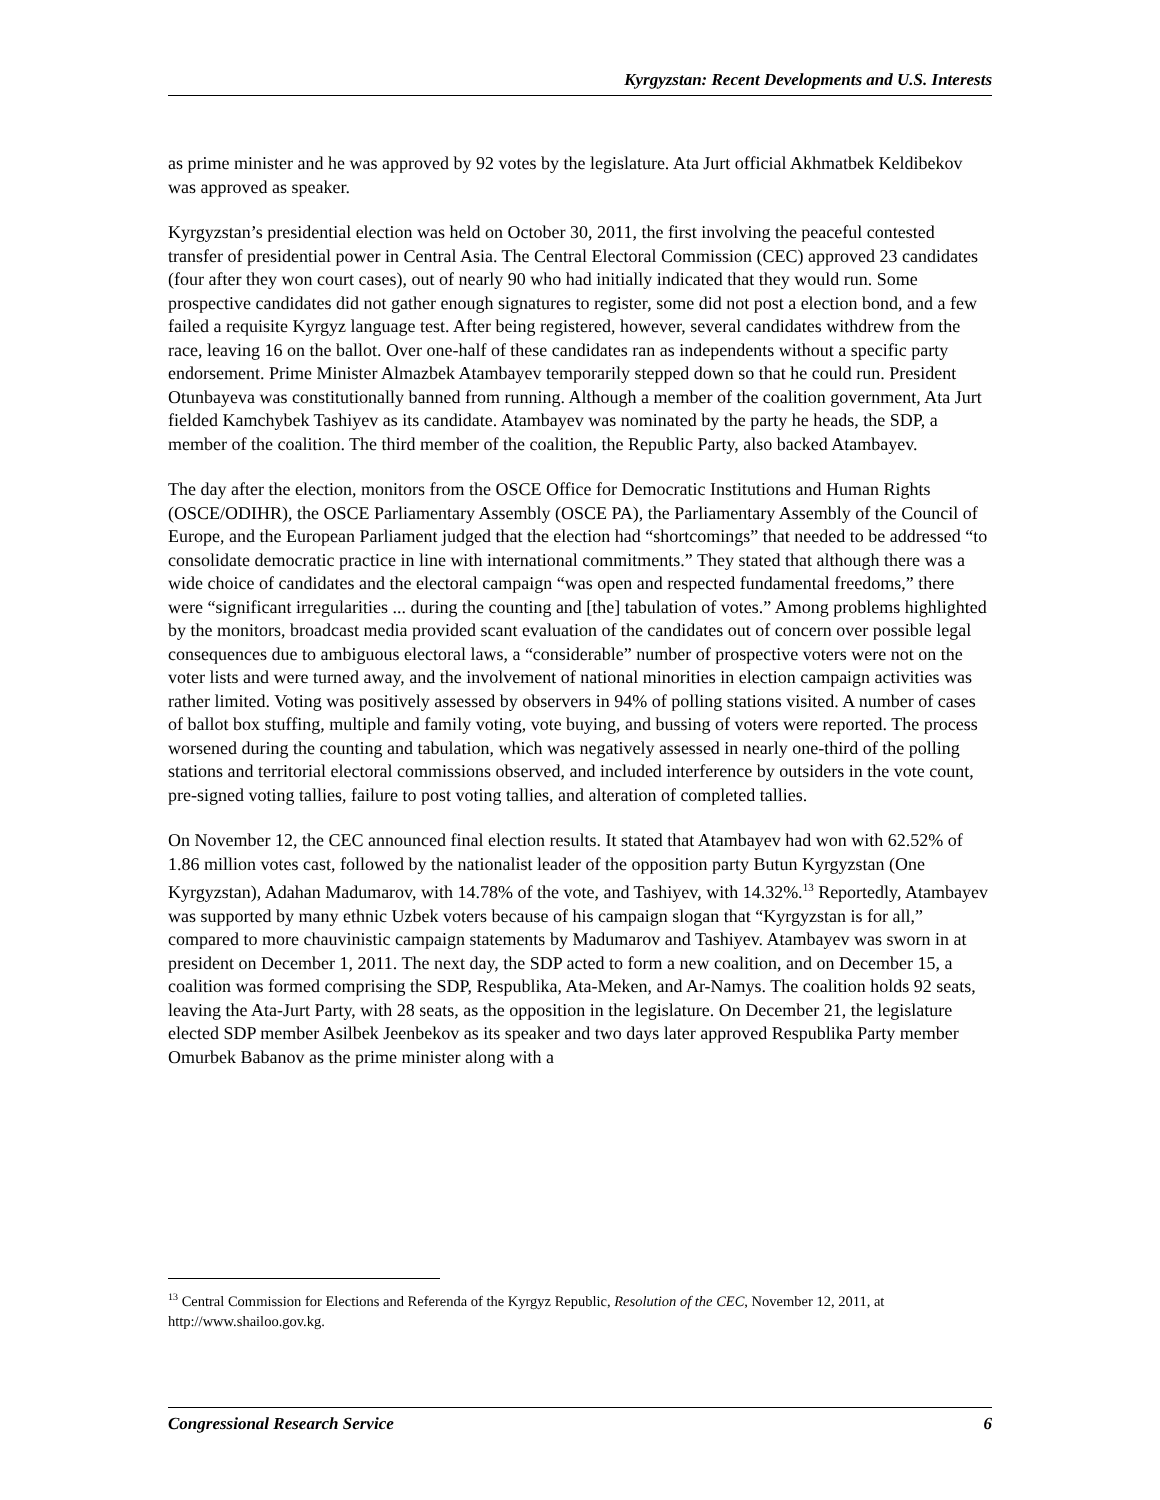Kyrgyzstan: Recent Developments and U.S. Interests
as prime minister and he was approved by 92 votes by the legislature. Ata Jurt official Akhmatbek Keldibekov was approved as speaker.
Kyrgyzstan’s presidential election was held on October 30, 2011, the first involving the peaceful contested transfer of presidential power in Central Asia. The Central Electoral Commission (CEC) approved 23 candidates (four after they won court cases), out of nearly 90 who had initially indicated that they would run. Some prospective candidates did not gather enough signatures to register, some did not post a election bond, and a few failed a requisite Kyrgyz language test. After being registered, however, several candidates withdrew from the race, leaving 16 on the ballot. Over one-half of these candidates ran as independents without a specific party endorsement. Prime Minister Almazbek Atambayev temporarily stepped down so that he could run. President Otunbayeva was constitutionally banned from running. Although a member of the coalition government, Ata Jurt fielded Kamchybek Tashiyev as its candidate. Atambayev was nominated by the party he heads, the SDP, a member of the coalition. The third member of the coalition, the Republic Party, also backed Atambayev.
The day after the election, monitors from the OSCE Office for Democratic Institutions and Human Rights (OSCE/ODIHR), the OSCE Parliamentary Assembly (OSCE PA), the Parliamentary Assembly of the Council of Europe, and the European Parliament judged that the election had “shortcomings” that needed to be addressed “to consolidate democratic practice in line with international commitments.” They stated that although there was a wide choice of candidates and the electoral campaign “was open and respected fundamental freedoms,” there were “significant irregularities ... during the counting and [the] tabulation of votes.” Among problems highlighted by the monitors, broadcast media provided scant evaluation of the candidates out of concern over possible legal consequences due to ambiguous electoral laws, a “considerable” number of prospective voters were not on the voter lists and were turned away, and the involvement of national minorities in election campaign activities was rather limited. Voting was positively assessed by observers in 94% of polling stations visited. A number of cases of ballot box stuffing, multiple and family voting, vote buying, and bussing of voters were reported. The process worsened during the counting and tabulation, which was negatively assessed in nearly one-third of the polling stations and territorial electoral commissions observed, and included interference by outsiders in the vote count, pre-signed voting tallies, failure to post voting tallies, and alteration of completed tallies.
On November 12, the CEC announced final election results. It stated that Atambayev had won with 62.52% of 1.86 million votes cast, followed by the nationalist leader of the opposition party Butun Kyrgyzstan (One Kyrgyzstan), Adahan Madumarov, with 14.78% of the vote, and Tashiyev, with 14.32%.<sup>13</sup> Reportedly, Atambayev was supported by many ethnic Uzbek voters because of his campaign slogan that “Kyrgyzstan is for all,” compared to more chauvinistic campaign statements by Madumarov and Tashiyev. Atambayev was sworn in at president on December 1, 2011. The next day, the SDP acted to form a new coalition, and on December 15, a coalition was formed comprising the SDP, Respublika, Ata-Meken, and Ar-Namys. The coalition holds 92 seats, leaving the Ata-Jurt Party, with 28 seats, as the opposition in the legislature. On December 21, the legislature elected SDP member Asilbek Jeenbekov as its speaker and two days later approved Respublika Party member Omurbek Babanov as the prime minister along with a
<sup>13</sup> Central Commission for Elections and Referenda of the Kyrgyz Republic, Resolution of the CEC, November 12, 2011, at http://www.shailoo.gov.kg.
Congressional Research Service 6